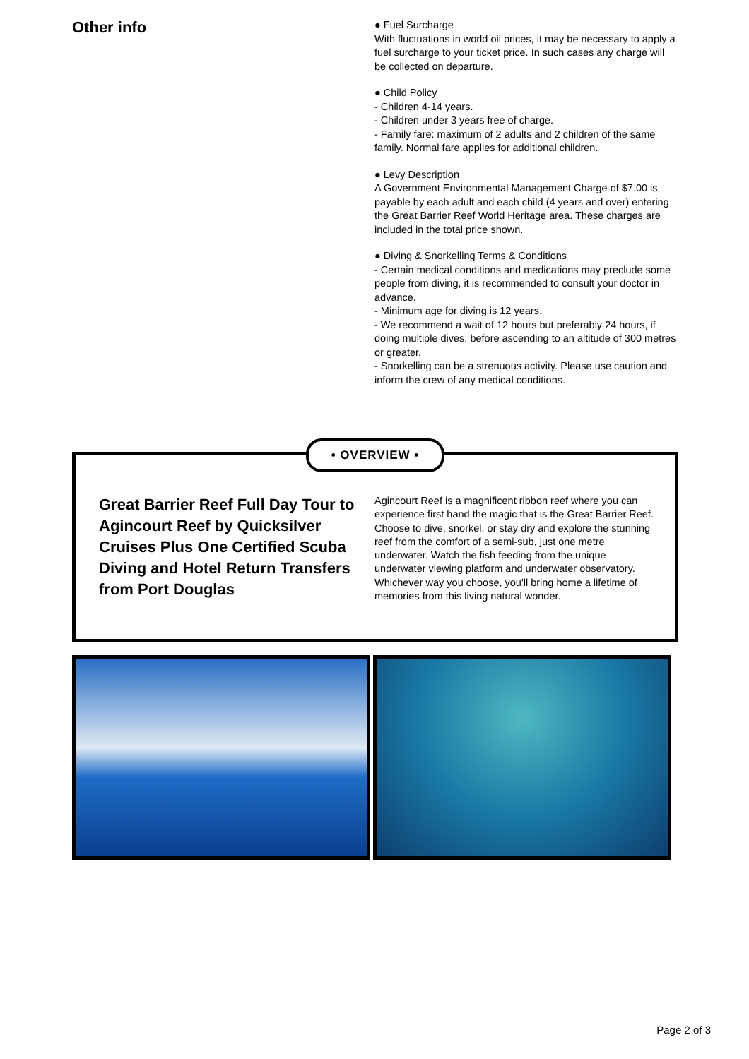Other info
● Fuel Surcharge
With fluctuations in world oil prices, it may be necessary to apply a fuel surcharge to your ticket price. In such cases any charge will be collected on departure.
● Child Policy
- Children 4-14 years.
- Children under 3 years free of charge.
- Family fare: maximum of 2 adults and 2 children of the same family. Normal fare applies for additional children.
● Levy Description
A Government Environmental Management Charge of $7.00 is payable by each adult and each child (4 years and over) entering the Great Barrier Reef World Heritage area. These charges are included in the total price shown.
● Diving & Snorkelling Terms & Conditions
- Certain medical conditions and medications may preclude some people from diving, it is recommended to consult your doctor in advance.
- Minimum age for diving is 12 years.
- We recommend a wait of 12 hours but preferably 24 hours, if doing multiple dives, before ascending to an altitude of 300 metres or greater.
- Snorkelling can be a strenuous activity. Please use caution and inform the crew of any medical conditions.
Great Barrier Reef Full Day Tour to Agincourt Reef by Quicksilver Cruises Plus One Certified Scuba Diving and Hotel Return Transfers from Port Douglas
Agincourt Reef is a magnificent ribbon reef where you can experience first hand the magic that is the Great Barrier Reef. Choose to dive, snorkel, or stay dry and explore the stunning reef from the comfort of a semi-sub, just one metre underwater. Watch the fish feeding from the unique underwater viewing platform and underwater observatory. Whichever way you choose, you'll bring home a lifetime of memories from this living natural wonder.
• OVERVIEW •
Page 2 of 3